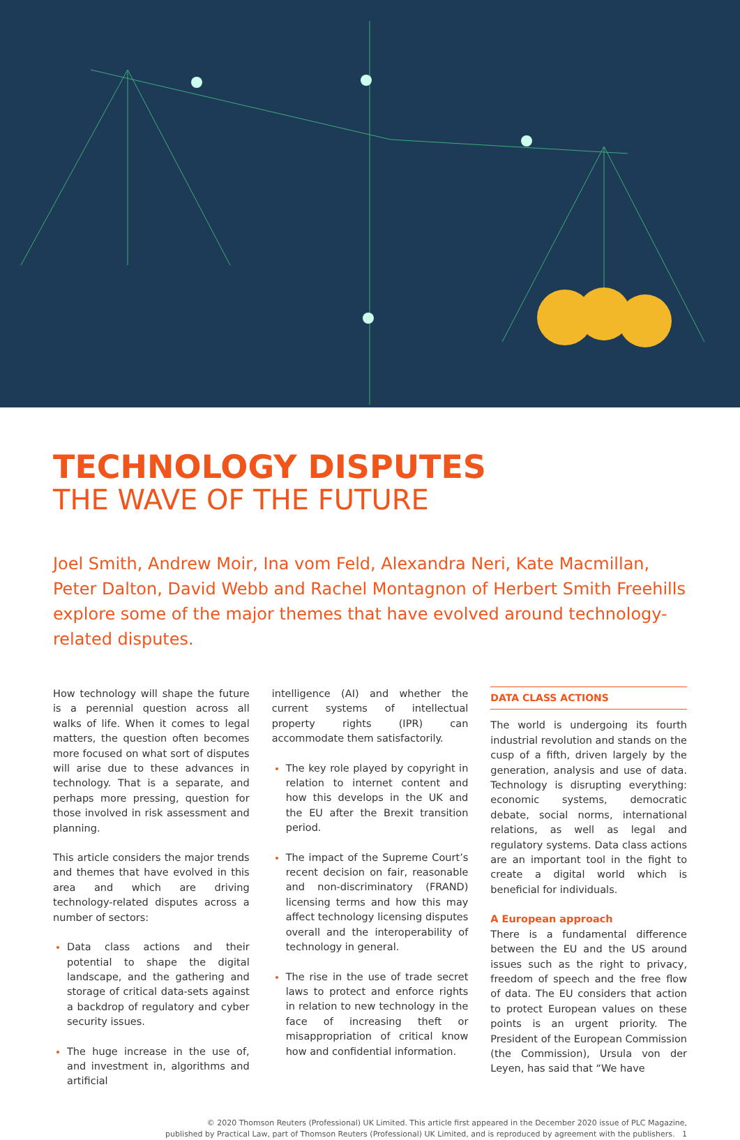TECHNOLOGY DISPUTES
THE WAVE OF THE FUTURE
Joel Smith, Andrew Moir, Ina vom Feld, Alexandra Neri, Kate Macmillan, Peter Dalton, David Webb and Rachel Montagnon of Herbert Smith Freehills explore some of the major themes that have evolved around technology-related disputes.
How technology will shape the future is a perennial question across all walks of life. When it comes to legal matters, the question often becomes more focused on what sort of disputes will arise due to these advances in technology. That is a separate, and perhaps more pressing, question for those involved in risk assessment and planning.
This article considers the major trends and themes that have evolved in this area and which are driving technology-related disputes across a number of sectors:
Data class actions and their potential to shape the digital landscape, and the gathering and storage of critical data-sets against a backdrop of regulatory and cyber security issues.
The huge increase in the use of, and investment in, algorithms and artificial
intelligence (AI) and whether the current systems of intellectual property rights (IPR) can accommodate them satisfactorily.
The key role played by copyright in relation to internet content and how this develops in the UK and the EU after the Brexit transition period.
The impact of the Supreme Court’s recent decision on fair, reasonable and non-discriminatory (FRAND) licensing terms and how this may affect technology licensing disputes overall and the interoperability of technology in general.
The rise in the use of trade secret laws to protect and enforce rights in relation to new technology in the face of increasing theft or misappropriation of critical know how and confidential information.
DATA CLASS ACTIONS
The world is undergoing its fourth industrial revolution and stands on the cusp of a fifth, driven largely by the generation, analysis and use of data. Technology is disrupting everything: economic systems, democratic debate, social norms, international relations, as well as legal and regulatory systems. Data class actions are an important tool in the fight to create a digital world which is beneficial for individuals.
A European approach
There is a fundamental difference between the EU and the US around issues such as the right to privacy, freedom of speech and the free flow of data. The EU considers that action to protect European values on these points is an urgent priority. The President of the European Commission (the Commission), Ursula von der Leyen, has said that “We have
© 2020 Thomson Reuters (Professional) UK Limited. This article first appeared in the December 2020 issue of PLC Magazine,
published by Practical Law, part of Thomson Reuters (Professional) UK Limited, and is reproduced by agreement with the publishers. 1